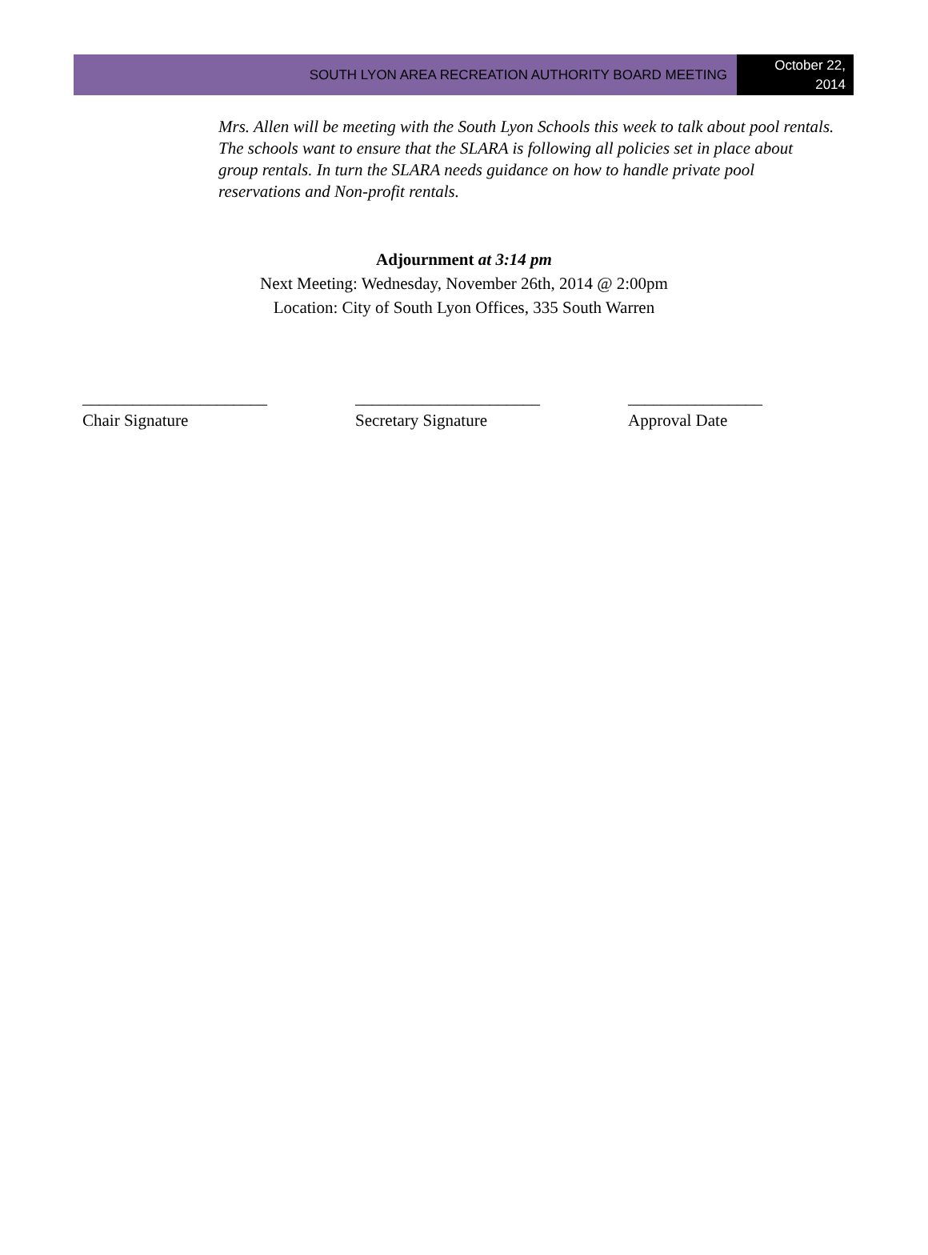SOUTH LYON AREA RECREATION AUTHORITY BOARD MEETING
October 22,
2014
Mrs. Allen will be meeting with the South Lyon Schools this week to talk about pool rentals. The schools want to ensure that the SLARA is following all policies set in place about group rentals. In turn the SLARA needs guidance on how to handle private pool reservations and Non-profit rentals.
Adjournment at 3:14 pm
Next Meeting: Wednesday, November 26th, 2014 @ 2:00pm
Location: City of South Lyon Offices, 335 South Warren
______________________
Chair Signature
______________________
Secretary Signature
________________
Approval Date